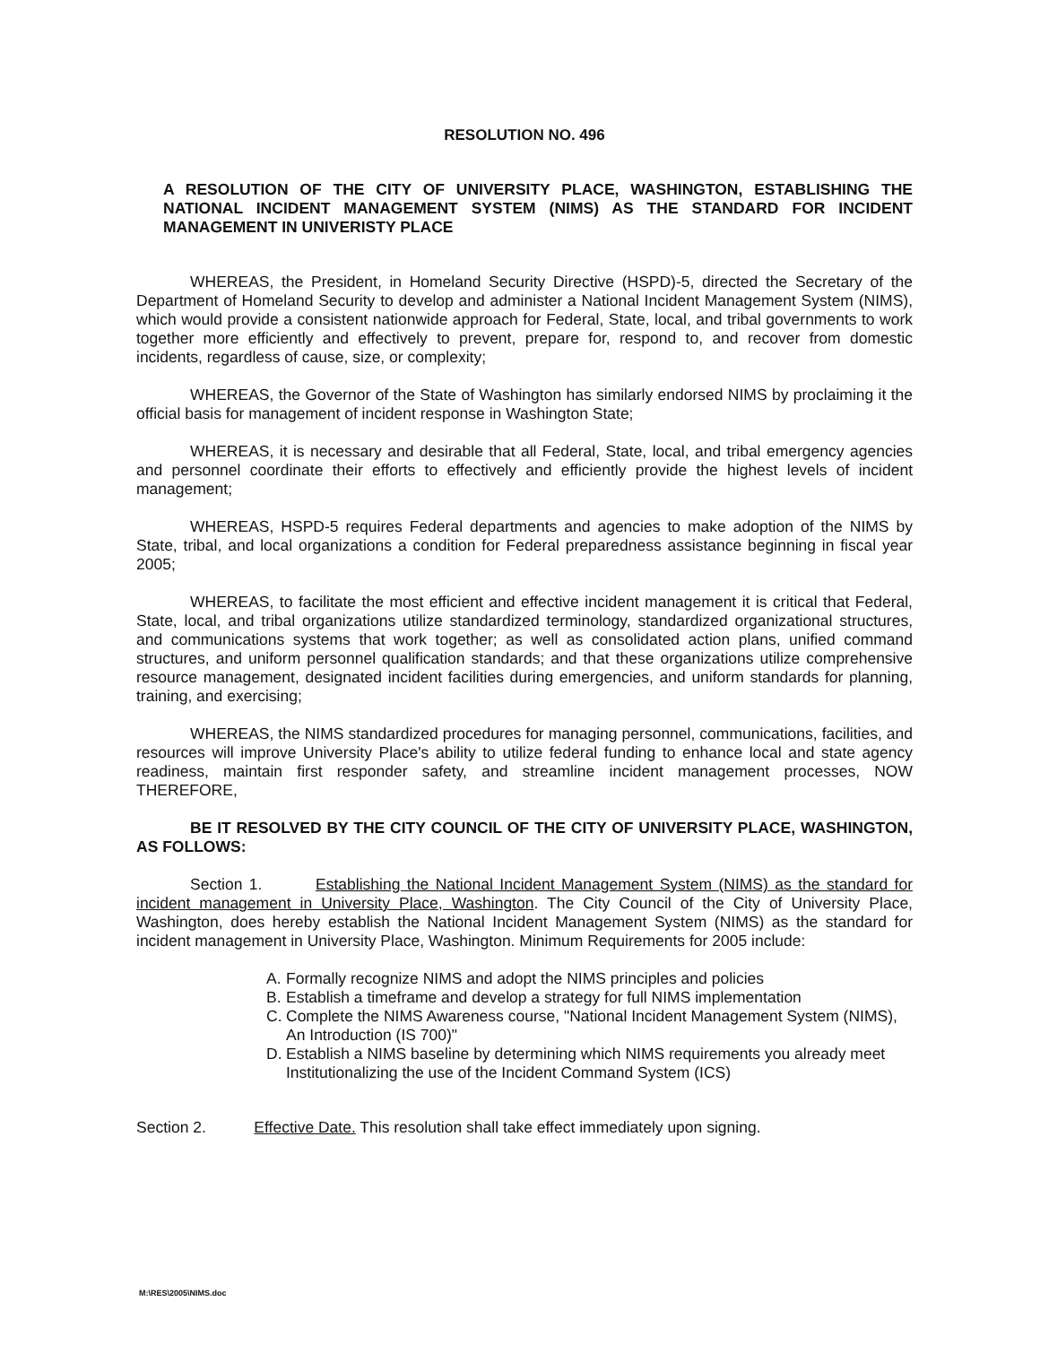RESOLUTION NO. 496
A RESOLUTION OF THE CITY OF UNIVERSITY PLACE, WASHINGTON, ESTABLISHING THE NATIONAL INCIDENT MANAGEMENT SYSTEM (NIMS) AS THE STANDARD FOR INCIDENT MANAGEMENT IN UNIVERISTY PLACE
WHEREAS, the President, in Homeland Security Directive (HSPD)-5, directed the Secretary of the Department of Homeland Security to develop and administer a National Incident Management System (NIMS), which would provide a consistent nationwide approach for Federal, State, local, and tribal governments to work together more efficiently and effectively to prevent, prepare for, respond to, and recover from domestic incidents, regardless of cause, size, or complexity;
WHEREAS, the Governor of the State of Washington has similarly endorsed NIMS by proclaiming it the official basis for management of incident response in Washington State;
WHEREAS, it is necessary and desirable that all Federal, State, local, and tribal emergency agencies and personnel coordinate their efforts to effectively and efficiently provide the highest levels of incident management;
WHEREAS, HSPD-5 requires Federal departments and agencies to make adoption of the NIMS by State, tribal, and local organizations a condition for Federal preparedness assistance beginning in fiscal year 2005;
WHEREAS, to facilitate the most efficient and effective incident management it is critical that Federal, State, local, and tribal organizations utilize standardized terminology, standardized organizational structures, and communications systems that work together; as well as consolidated action plans, unified command structures, and uniform personnel qualification standards; and that these organizations utilize comprehensive resource management, designated incident facilities during emergencies, and uniform standards for planning, training, and exercising;
WHEREAS, the NIMS standardized procedures for managing personnel, communications, facilities, and resources will improve University Place's ability to utilize federal funding to enhance local and state agency readiness, maintain first responder safety, and streamline incident management processes, NOW THEREFORE,
BE IT RESOLVED BY THE CITY COUNCIL OF THE CITY OF UNIVERSITY PLACE, WASHINGTON, AS FOLLOWS:
Section 1. Establishing the National Incident Management System (NIMS) as the standard for incident management in University Place, Washington. The City Council of the City of University Place, Washington, does hereby establish the National Incident Management System (NIMS) as the standard for incident management in University Place, Washington. Minimum Requirements for 2005 include:
A. Formally recognize NIMS and adopt the NIMS principles and policies
B. Establish a timeframe and develop a strategy for full NIMS implementation
C. Complete the NIMS Awareness course, "National Incident Management System (NIMS), An Introduction (IS 700)"
D. Establish a NIMS baseline by determining which NIMS requirements you already meet Institutionalizing the use of the Incident Command System (ICS)
Section 2. Effective Date. This resolution shall take effect immediately upon signing.
M:\RES\2005\NIMS.doc